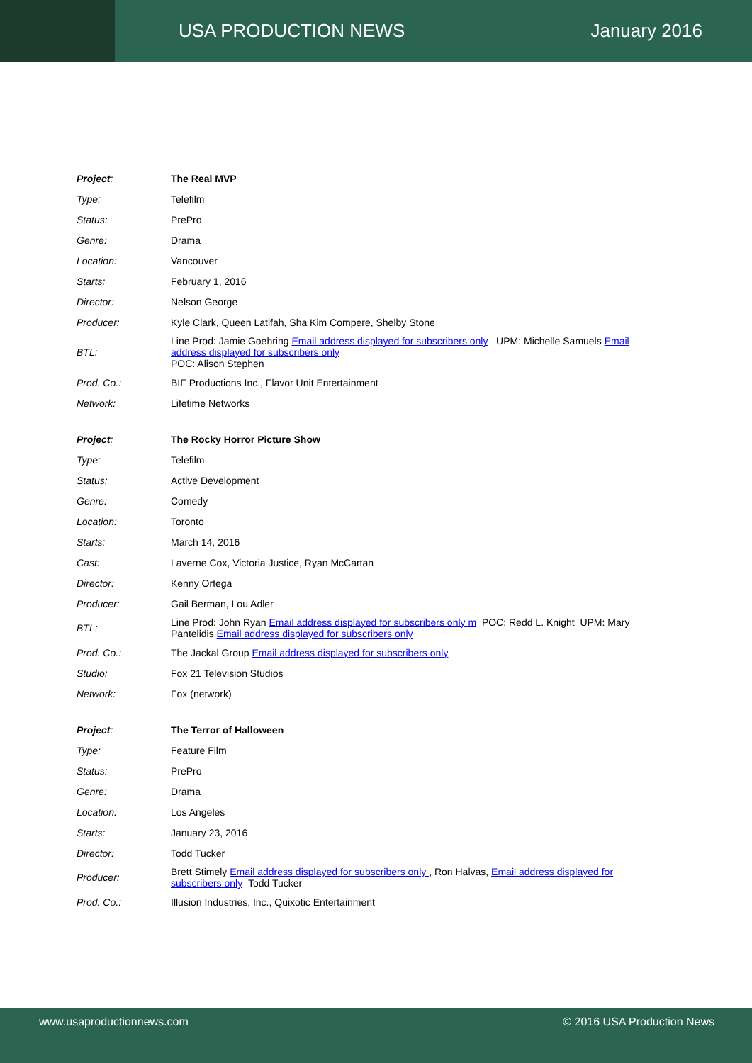USA PRODUCTION NEWS January 2016
| Project : | The Real MVP |
| Type: | Telefilm |
| Status: | PrePro |
| Genre: | Drama |
| Location: | Vancouver |
| Starts: | February 1, 2016 |
| Director: | Nelson George |
| Producer: | Kyle Clark, Queen Latifah, Sha Kim Compere, Shelby Stone |
| BTL: | Line Prod: Jamie Goehring Email address displayed for subscribers only UPM: Michelle Samuels Email address displayed for subscribers only POC: Alison Stephen |
| Prod. Co.: | BIF Productions Inc., Flavor Unit Entertainment |
| Network: | Lifetime Networks |
| Project : | The Rocky Horror Picture Show |
| Type: | Telefilm |
| Status: | Active Development |
| Genre: | Comedy |
| Location: | Toronto |
| Starts: | March 14, 2016 |
| Cast: | Laverne Cox, Victoria Justice, Ryan McCartan |
| Director: | Kenny Ortega |
| Producer: | Gail Berman, Lou Adler |
| BTL: | Line Prod: John Ryan Email address displayed for subscribers only m POC: Redd L. Knight UPM: Mary Pantelidis Email address displayed for subscribers only |
| Prod. Co.: | The Jackal Group Email address displayed for subscribers only |
| Studio: | Fox 21 Television Studios |
| Network: | Fox (network) |
| Project : | The Terror of Halloween |
| Type: | Feature Film |
| Status: | PrePro |
| Genre: | Drama |
| Location: | Los Angeles |
| Starts: | January 23, 2016 |
| Director: | Todd Tucker |
| Producer: | Brett Stimely Email address displayed for subscribers only , Ron Halvas, Email address displayed for subscribers only Todd Tucker |
| Prod. Co.: | Illusion Industries, Inc., Quixotic Entertainment |
www.usaproductionnews.com © 2016 USA Production News